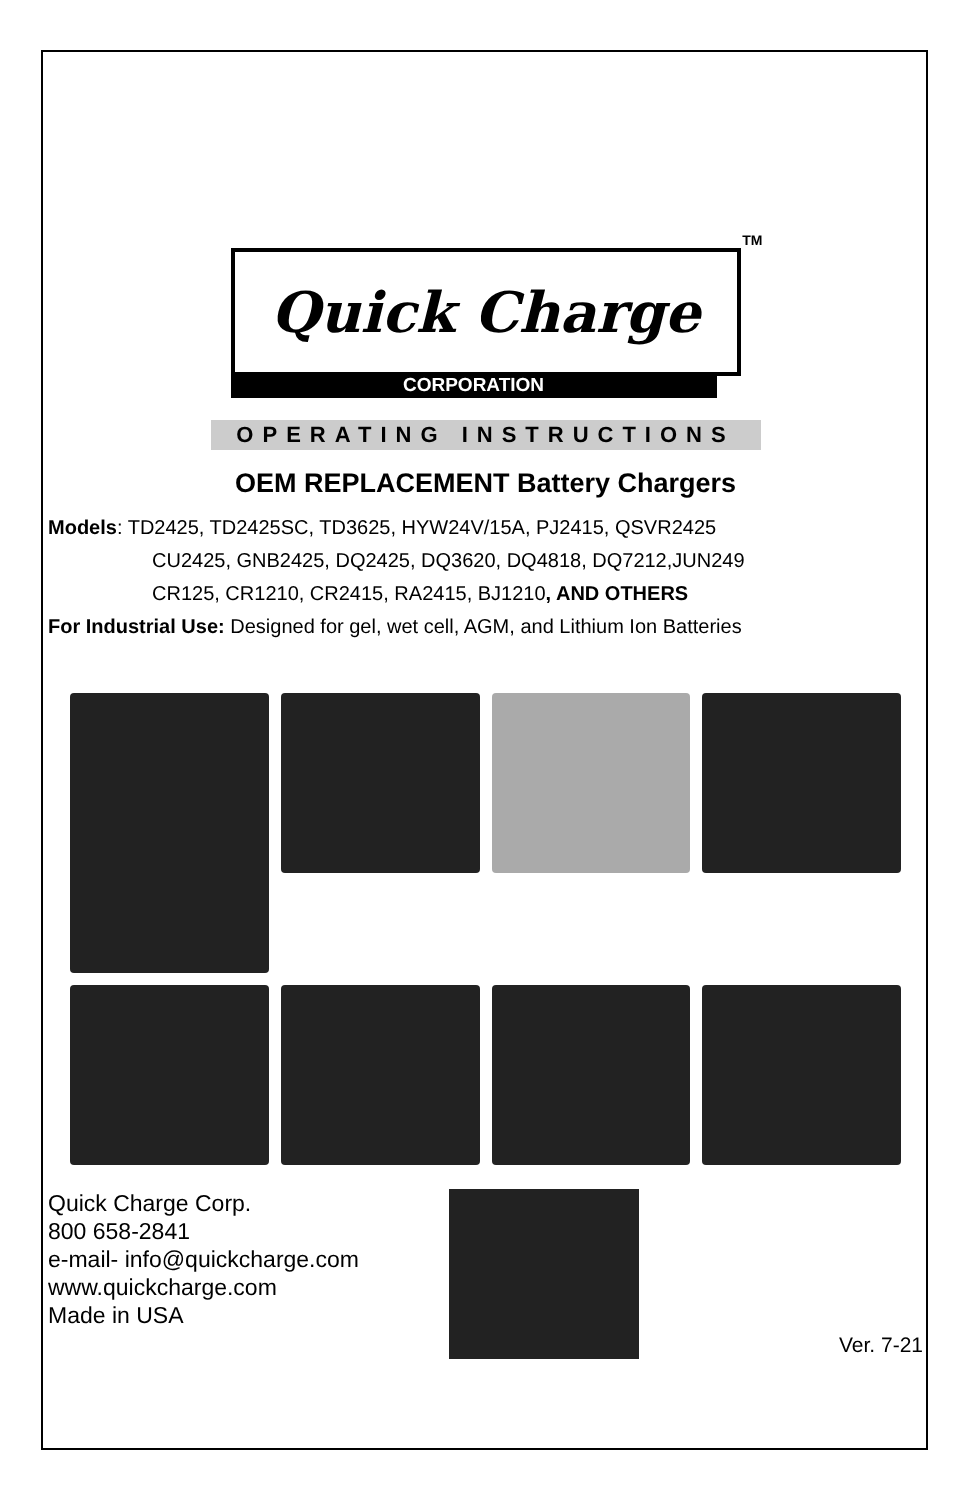TM
Quick Charge
CORPORATION
OPERATING INSTRUCTIONS
OEM REPLACEMENT Battery Chargers
Models: TD2425, TD2425SC, TD3625, HYW24V/15A, PJ2415, QSVR2425
CU2425, GNB2425, DQ2425, DQ3620, DQ4818, DQ7212,JUN249
CR125, CR1210, CR2415, RA2415, BJ1210, AND OTHERS
For Industrial Use: Designed for gel, wet cell, AGM, and Lithium Ion Batteries
Quick Charge Corp.
800 658-2841
e-mail- info@quickcharge.com
www.quickcharge.com
Made in USA
Ver. 7-21